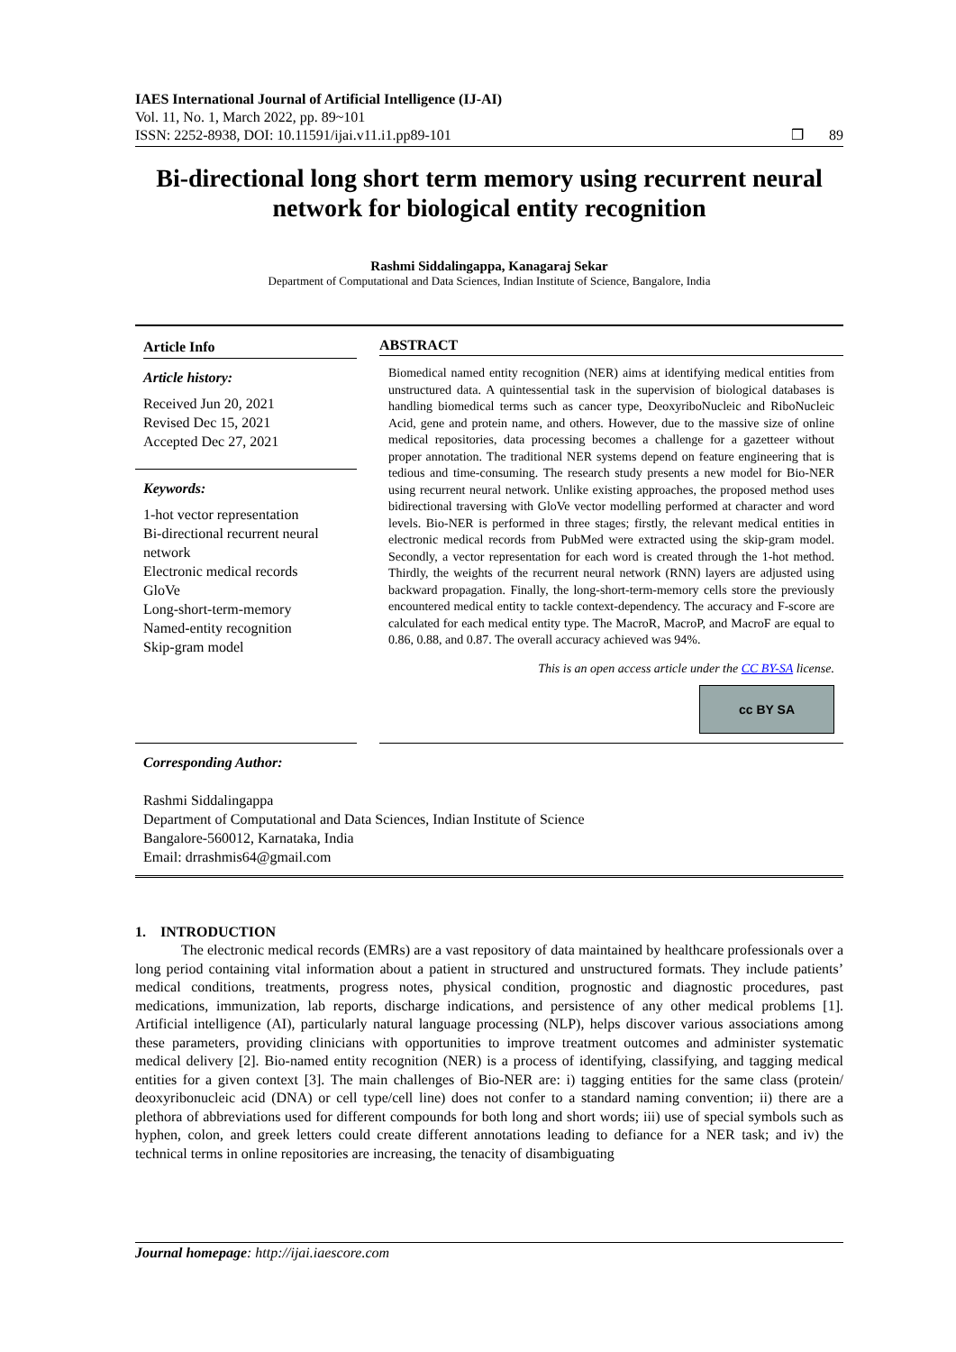IAES International Journal of Artificial Intelligence (IJ-AI)
Vol. 11, No. 1, March 2022, pp. 89~101
ISSN: 2252-8938, DOI: 10.11591/ijai.v11.i1.pp89-101 ❒ 89
Bi-directional long short term memory using recurrent neural network for biological entity recognition
Rashmi Siddalingappa, Kanagaraj Sekar
Department of Computational and Data Sciences, Indian Institute of Science, Bangalore, India
Article Info
Article history:
Received Jun 20, 2021
Revised Dec 15, 2021
Accepted Dec 27, 2021
Keywords:
1-hot vector representation
Bi-directional recurrent neural network
Electronic medical records
GloVe
Long-short-term-memory
Named-entity recognition
Skip-gram model
ABSTRACT
Biomedical named entity recognition (NER) aims at identifying medical entities from unstructured data. A quintessential task in the supervision of biological databases is handling biomedical terms such as cancer type, DeoxyriboNucleic and RiboNucleic Acid, gene and protein name, and others. However, due to the massive size of online medical repositories, data processing becomes a challenge for a gazetteer without proper annotation. The traditional NER systems depend on feature engineering that is tedious and time-consuming. The research study presents a new model for Bio-NER using recurrent neural network. Unlike existing approaches, the proposed method uses bidirectional traversing with GloVe vector modelling performed at character and word levels. Bio-NER is performed in three stages; firstly, the relevant medical entities in electronic medical records from PubMed were extracted using the skip-gram model. Secondly, a vector representation for each word is created through the 1-hot method. Thirdly, the weights of the recurrent neural network (RNN) layers are adjusted using backward propagation. Finally, the long-short-term-memory cells store the previously encountered medical entity to tackle context-dependency. The accuracy and F-score are calculated for each medical entity type. The MacroR, MacroP, and MacroF are equal to 0.86, 0.88, and 0.87. The overall accuracy achieved was 94%.
This is an open access article under the CC BY-SA license.
cc BY SA
Corresponding Author:
Rashmi Siddalingappa
Department of Computational and Data Sciences, Indian Institute of Science
Bangalore-560012, Karnataka, India
Email: drrashmis64@gmail.com
1. INTRODUCTION
The electronic medical records (EMRs) are a vast repository of data maintained by healthcare professionals over a long period containing vital information about a patient in structured and unstructured formats. They include patients’ medical conditions, treatments, progress notes, physical condition, prognostic and diagnostic procedures, past medications, immunization, lab reports, discharge indications, and persistence of any other medical problems [1]. Artificial intelligence (AI), particularly natural language processing (NLP), helps discover various associations among these parameters, providing clinicians with opportunities to improve treatment outcomes and administer systematic medical delivery [2]. Bio-named entity recognition (NER) is a process of identifying, classifying, and tagging medical entities for a given context [3]. The main challenges of Bio-NER are: i) tagging entities for the same class (protein/ deoxyribonucleic acid (DNA) or cell type/cell line) does not confer to a standard naming convention; ii) there are a plethora of abbreviations used for different compounds for both long and short words; iii) use of special symbols such as hyphen, colon, and greek letters could create different annotations leading to defiance for a NER task; and iv) the technical terms in online repositories are increasing, the tenacity of disambiguating
Journal homepage: http://ijai.iaescore.com